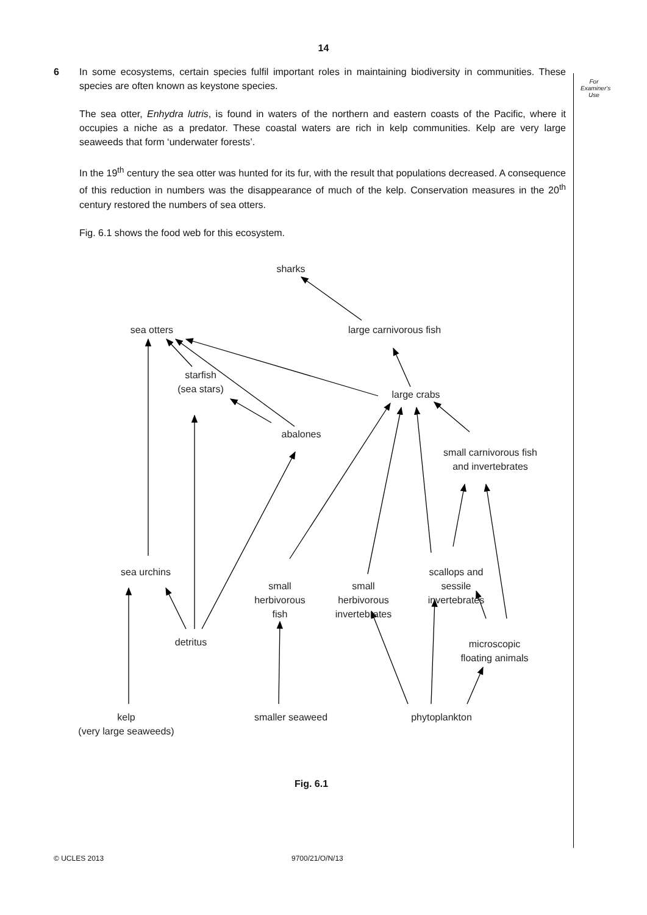14
For Examiner's Use
6 In some ecosystems, certain species fulfil important roles in maintaining biodiversity in communities. These species are often known as keystone species.
The sea otter, Enhydra lutris, is found in waters of the northern and eastern coasts of the Pacific, where it occupies a niche as a predator. These coastal waters are rich in kelp communities. Kelp are very large seaweeds that form ‘underwater forests’.
In the 19<sup>th</sup> century the sea otter was hunted for its fur, with the result that populations decreased. A consequence of this reduction in numbers was the disappearance of much of the kelp. Conservation measures in the 20<sup>th</sup> century restored the numbers of sea otters.
Fig. 6.1 shows the food web for this ecosystem.
sharks
sea otters
large carnivorous fish
starfish
(sea stars)
large crabs
abalones
small carnivorous fish
and invertebrates
sea urchins
small
herbivorous
fish
small
herbivorous
invertebrates
scallops and
sessile
invertebrates
detritus
microscopic
floating animals
kelp
(very large seaweeds)
smaller seaweed
phytoplankton
Fig. 6.1
© UCLES 2013 9700/21/O/N/13